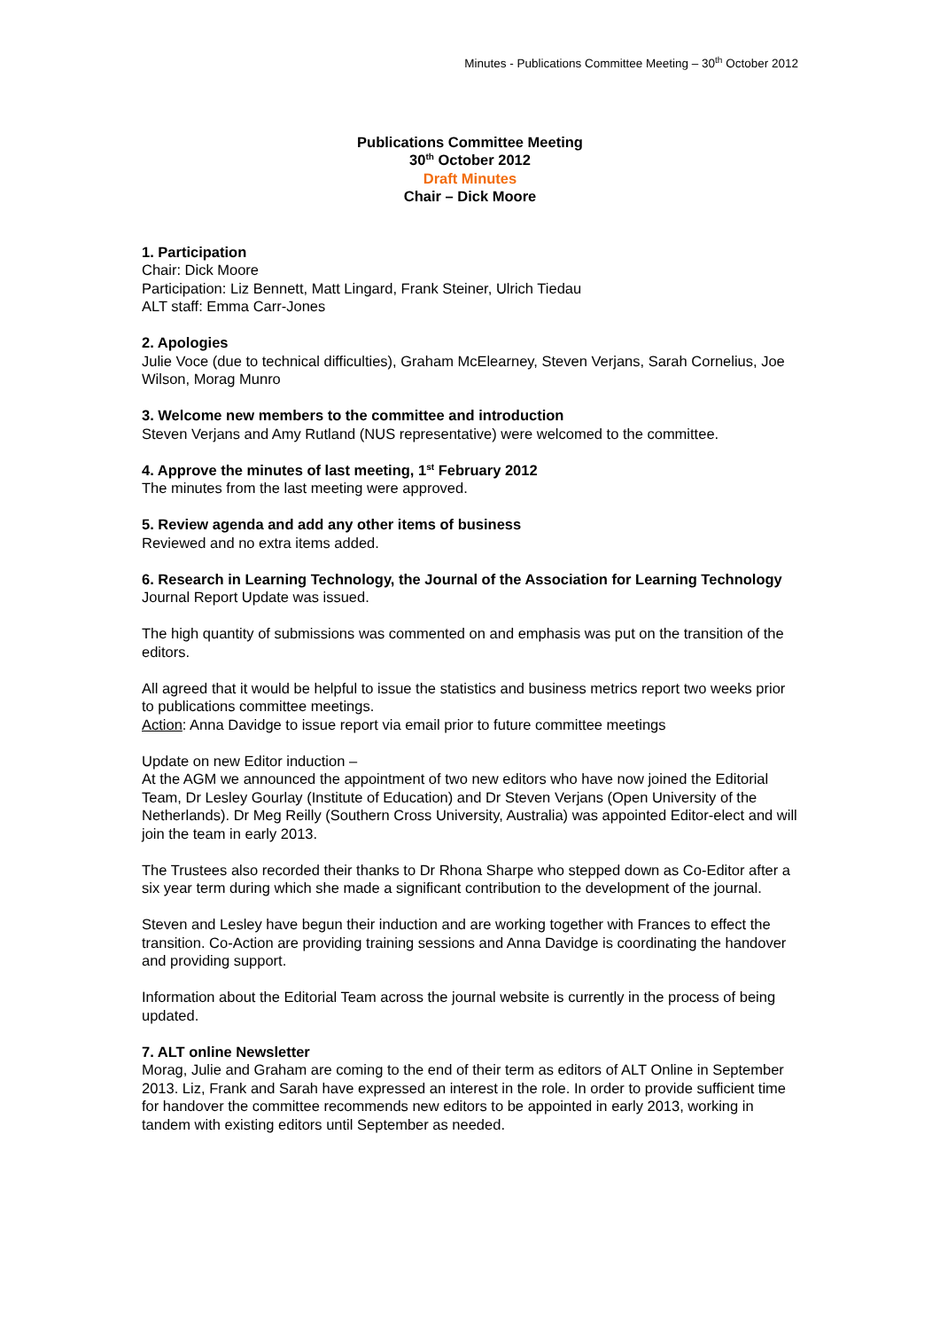Minutes - Publications Committee Meeting – 30<sup>th</sup> October 2012
Publications Committee Meeting
30<sup>th</sup> October 2012
Draft Minutes
Chair – Dick Moore
1. Participation
Chair: Dick Moore
Participation: Liz Bennett, Matt Lingard, Frank Steiner, Ulrich Tiedau
ALT staff: Emma Carr-Jones
2. Apologies
Julie Voce (due to technical difficulties), Graham McElearney, Steven Verjans, Sarah Cornelius, Joe Wilson, Morag Munro
3. Welcome new members to the committee and introduction
Steven Verjans and Amy Rutland (NUS representative) were welcomed to the committee.
4. Approve the minutes of last meeting, 1<sup>st</sup> February 2012
The minutes from the last meeting were approved.
5. Review agenda and add any other items of business
Reviewed and no extra items added.
6. Research in Learning Technology, the Journal of the Association for Learning Technology
Journal Report Update was issued.
The high quantity of submissions was commented on and emphasis was put on the transition of the editors.
All agreed that it would be helpful to issue the statistics and business metrics report two weeks prior to publications committee meetings.
Action: Anna Davidge to issue report via email prior to future committee meetings
Update on new Editor induction –
At the AGM we announced the appointment of two new editors who have now joined the Editorial Team, Dr Lesley Gourlay (Institute of Education) and Dr Steven Verjans (Open University of the Netherlands). Dr Meg Reilly (Southern Cross University, Australia) was appointed Editor-elect and will join the team in early 2013.
The Trustees also recorded their thanks to Dr Rhona Sharpe who stepped down as Co-Editor after a six year term during which she made a significant contribution to the development of the journal.
Steven and Lesley have begun their induction and are working together with Frances to effect the transition. Co-Action are providing training sessions and Anna Davidge is coordinating the handover and providing support.
Information about the Editorial Team across the journal website is currently in the process of being updated.
7. ALT online Newsletter
Morag, Julie and Graham are coming to the end of their term as editors of ALT Online in September 2013. Liz, Frank and Sarah have expressed an interest in the role. In order to provide sufficient time for handover the committee recommends new editors to be appointed in early 2013, working in tandem with existing editors until September as needed.